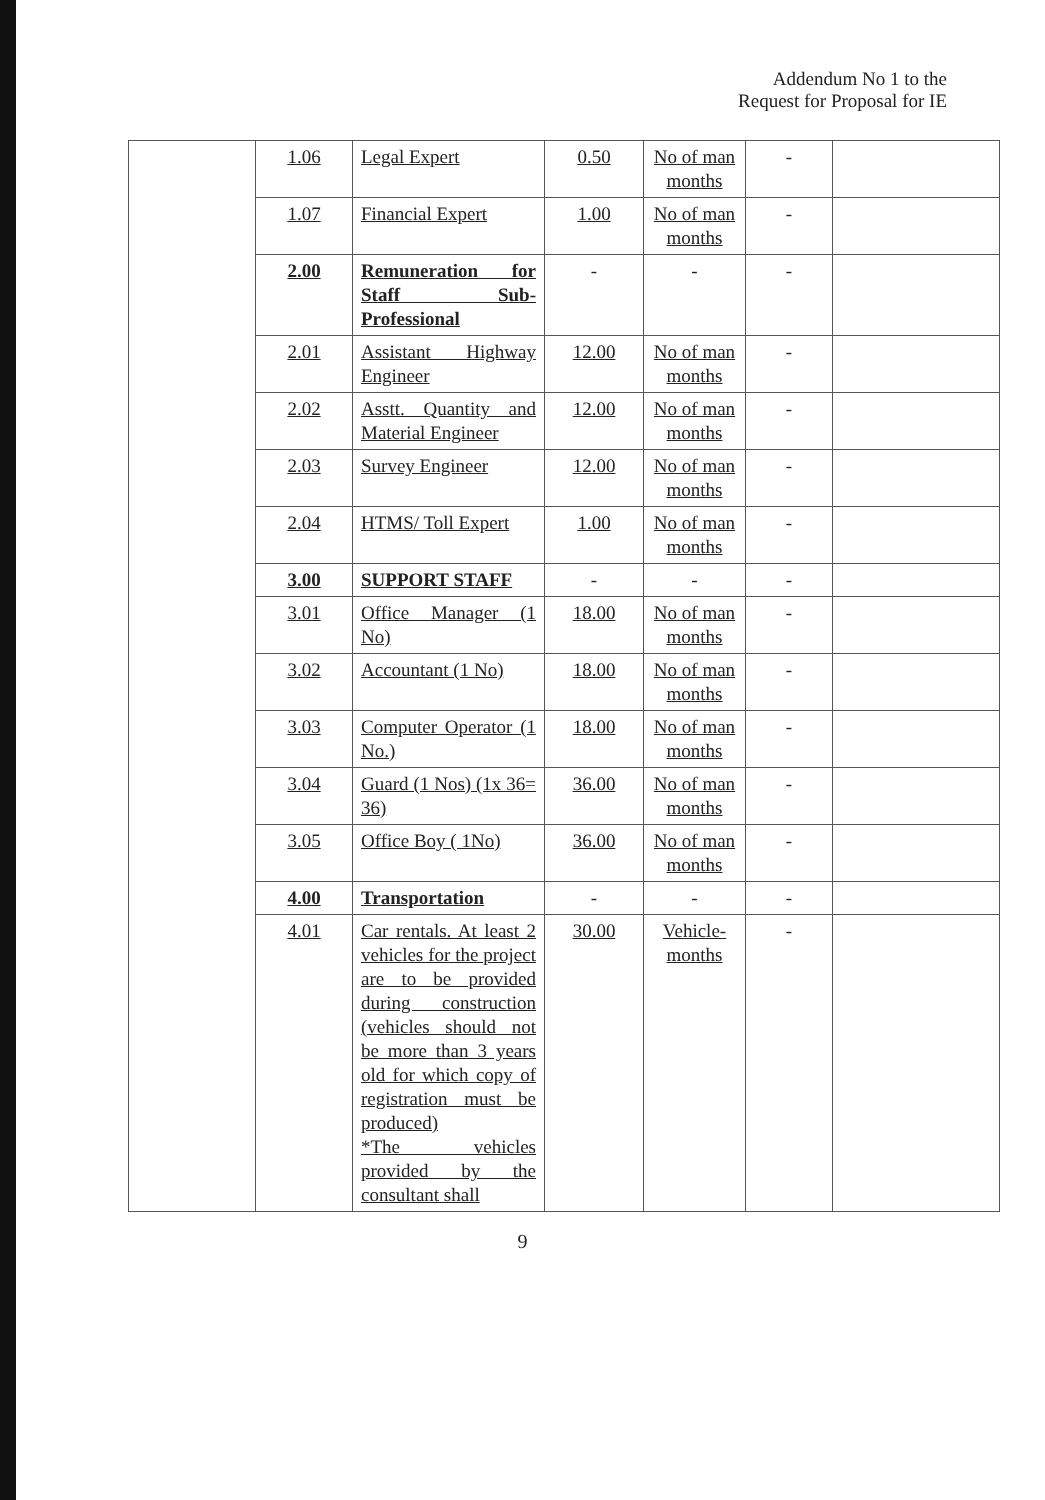Addendum No 1 to the
Request for Proposal for IE
| | 1.06 | Legal Expert | 0.50 | No of man months | - | |
| | 1.07 | Financial Expert | 1.00 | No of man months | - | |
| | 2.00 | Remuneration for Staff Sub-Professional | - | - | - | |
| | 2.01 | Assistant Highway Engineer | 12.00 | No of man months | - | |
| | 2.02 | Asstt. Quantity and Material Engineer | 12.00 | No of man months | - | |
| | 2.03 | Survey Engineer | 12.00 | No of man months | - | |
| | 2.04 | HTMS/ Toll Expert | 1.00 | No of man months | - | |
| | 3.00 | SUPPORT STAFF | - | - | - | |
| | 3.01 | Office Manager (1 No) | 18.00 | No of man months | - | |
| | 3.02 | Accountant (1 No) | 18.00 | No of man months | - | |
| | 3.03 | Computer Operator (1 No.) | 18.00 | No of man months | - | |
| | 3.04 | Guard (1 Nos) (1x 36= 36) | 36.00 | No of man months | - | |
| | 3.05 | Office Boy ( 1No) | 36.00 | No of man months | - | |
| | 4.00 | Transportation | - | - | - | |
| | 4.01 | Car rentals. At least 2 vehicles for the project are to be provided during construction (vehicles should not be more than 3 years old for which copy of registration must be produced) *The vehicles provided by the consultant shall | 30.00 | Vehicle-months | - | |
9